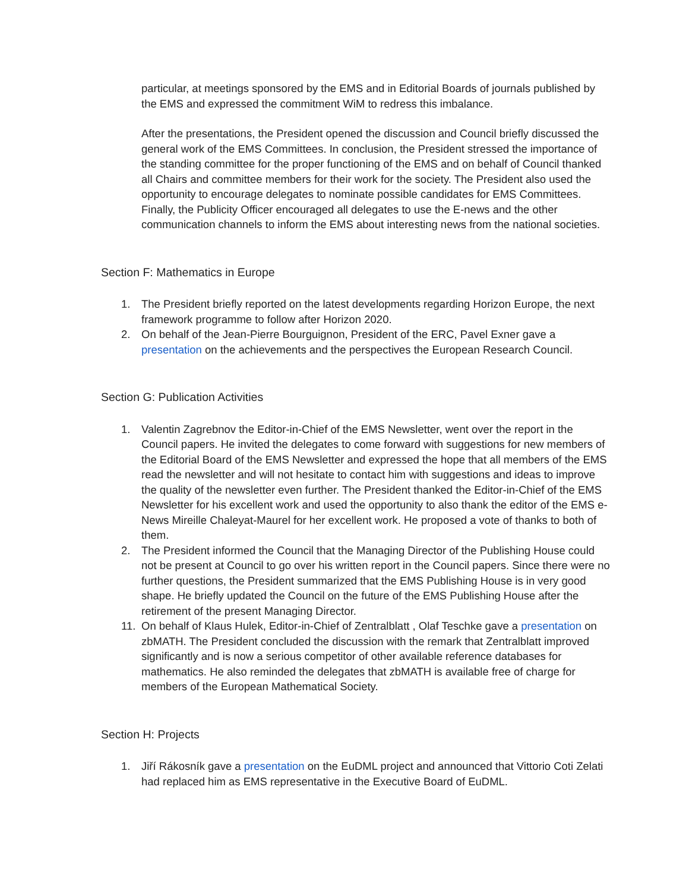particular, at meetings sponsored by the EMS and in Editorial Boards of journals published by the EMS and expressed the commitment WiM to redress this imbalance.
After the presentations, the President opened the discussion and Council briefly discussed the general work of the EMS Committees. In conclusion, the President stressed the importance of the standing committee for the proper functioning of the EMS and on behalf of Council thanked all Chairs and committee members for their work for the society. The President also used the opportunity to encourage delegates to nominate possible candidates for EMS Committees. Finally, the Publicity Officer encouraged all delegates to use the E-news and the other communication channels to inform the EMS about interesting news from the national societies.
Section F: Mathematics in Europe
1. The President briefly reported on the latest developments regarding Horizon Europe, the next framework programme to follow after Horizon 2020.
2. On behalf of the Jean-Pierre Bourguignon, President of the ERC, Pavel Exner gave a presentation on the achievements and the perspectives the European Research Council.
Section G: Publication Activities
1. Valentin Zagrebnov the Editor-in-Chief of the EMS Newsletter, went over the report in the Council papers. He invited the delegates to come forward with suggestions for new members of the Editorial Board of the EMS Newsletter and expressed the hope that all members of the EMS read the newsletter and will not hesitate to contact him with suggestions and ideas to improve the quality of the newsletter even further. The President thanked the Editor-in-Chief of the EMS Newsletter for his excellent work and used the opportunity to also thank the editor of the EMS e-News Mireille Chaleyat-Maurel for her excellent work. He proposed a vote of thanks to both of them.
2. The President informed the Council that the Managing Director of the Publishing House could not be present at Council to go over his written report in the Council papers. Since there were no further questions, the President summarized that the EMS Publishing House is in very good shape. He briefly updated the Council on the future of the EMS Publishing House after the retirement of the present Managing Director.
11. On behalf of Klaus Hulek, Editor-in-Chief of Zentralblatt , Olaf Teschke gave a presentation on zbMATH. The President concluded the discussion with the remark that Zentralblatt improved significantly and is now a serious competitor of other available reference databases for mathematics. He also reminded the delegates that zbMATH is available free of charge for members of the European Mathematical Society.
Section H: Projects
1. Jiří Rákosník gave a presentation on the EuDML project and announced that Vittorio Coti Zelati had replaced him as EMS representative in the Executive Board of EuDML.